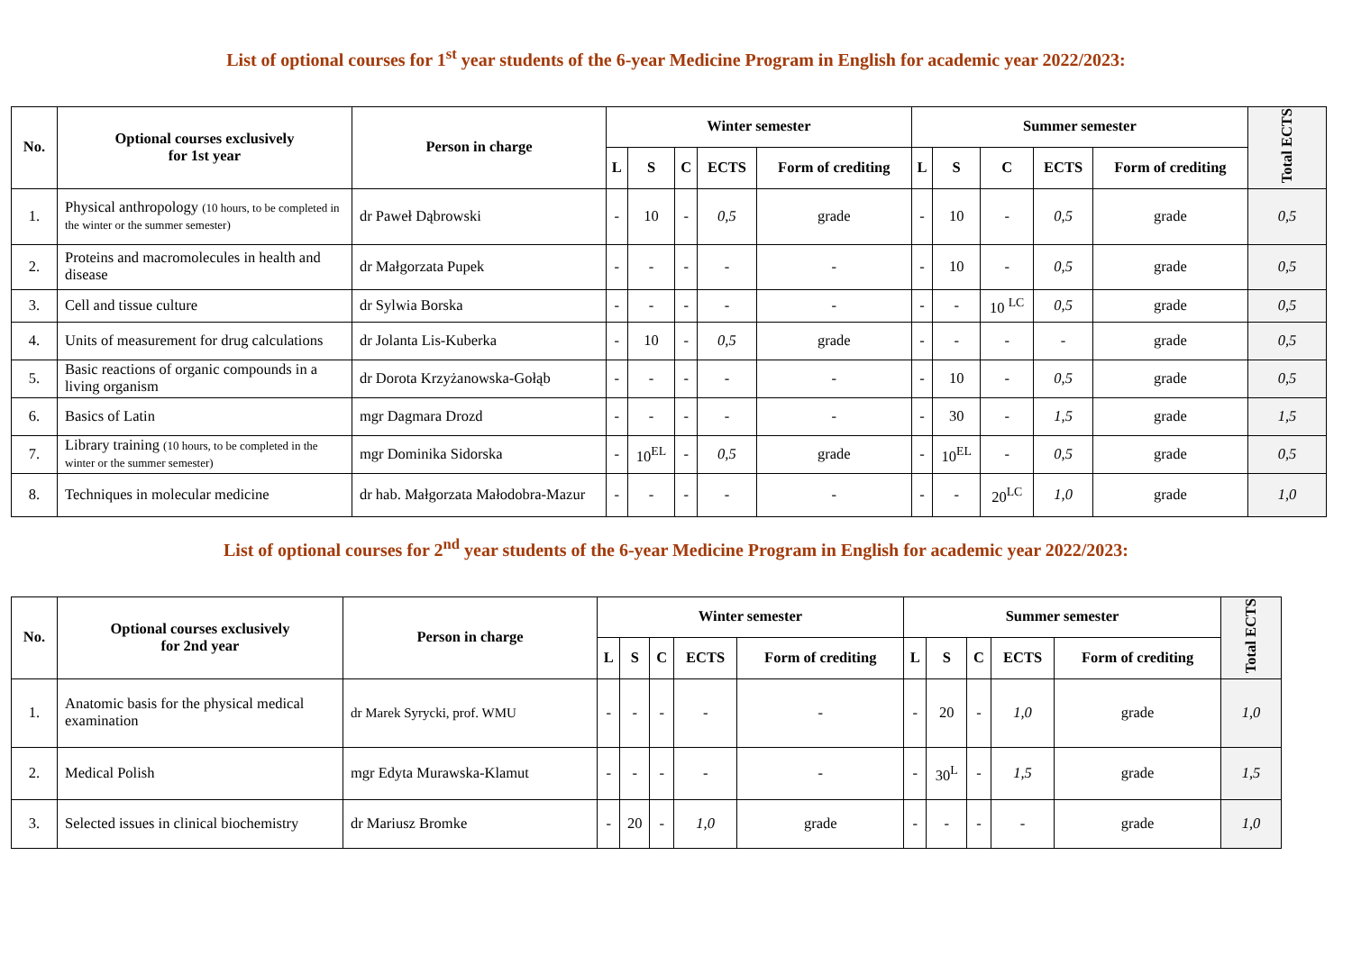List of optional courses for 1<sup>st</sup> year students of the 6-year Medicine Program in English for academic year 2022/2023:
| No. | Optional courses exclusively for 1st year | Person in charge | Winter semester | | | | | Summer semester | | | | | Total ECTS |
| --- | --- | --- | --- | --- | --- | --- | --- | --- | --- | --- | --- | --- | --- |
| | | | L | S | C | ECTS | Form of crediting | L | S | C | ECTS | Form of crediting | |
| 1. | Physical anthropology (10 hours, to be completed in the winter or the summer semester) | dr Paweł Dąbrowski | - | 10 | - | 0,5 | grade | - | 10 | - | 0,5 | grade | 0,5 |
| 2. | Proteins and macromolecules in health and disease | dr Małgorzata Pupek | - | - | - | - | - | - | 10 | - | 0,5 | grade | 0,5 |
| 3. | Cell and tissue culture | dr Sylwia Borska | - | - | - | - | - | - | - | 10 <sup>LC</sup> | 0,5 | grade | 0,5 |
| 4. | Units of measurement for drug calculations | dr Jolanta Lis-Kuberka | - | 10 | - | 0,5 | grade | - | - | - | - | grade | 0,5 |
| 5. | Basic reactions of organic compounds in a living organism | dr Dorota Krzyżanowska-Gołąb | - | - | - | - | - | - | 10 | - | 0,5 | grade | 0,5 |
| 6. | Basics of Latin | mgr Dagmara Drozd | - | - | - | - | - | - | 30 | - | 1,5 | grade | 1,5 |
| 7. | Library training (10 hours, to be completed in the winter or the summer semester) | mgr Dominika Sidorska | - | 10<sup>EL</sup> | - | 0,5 | grade | - | 10<sup>EL</sup> | - | 0,5 | grade | 0,5 |
| 8. | Techniques in molecular medicine | dr hab. Małgorzata Małodobra-Mazur | - | - | - | - | - | - | - | 20<sup>LC</sup> | 1,0 | grade | 1,0 |
List of optional courses for 2<sup>nd</sup> year students of the 6-year Medicine Program in English for academic year 2022/2023:
| No. | Optional courses exclusively for 2nd year | Person in charge | Winter semester | | | | | Summer semester | | | | | Total ECTS |
| --- | --- | --- | --- | --- | --- | --- | --- | --- | --- | --- | --- | --- | --- |
| | | | L | S | C | ECTS | Form of crediting | L | S | C | ECTS | Form of crediting | |
| 1. | Anatomic basis for the physical medical examination | dr Marek Syrycki, prof. WMU | - | - | - | - | - | - | 20 | - | 1,0 | grade | 1,0 |
| 2. | Medical Polish | mgr Edyta Murawska-Klamut | - | - | - | - | - | - | 30<sup>L</sup> | - | 1,5 | grade | 1,5 |
| 3. | Selected issues in clinical biochemistry | dr Mariusz Bromke | - | 20 | - | 1,0 | grade | - | - | - | - | grade | 1,0 |